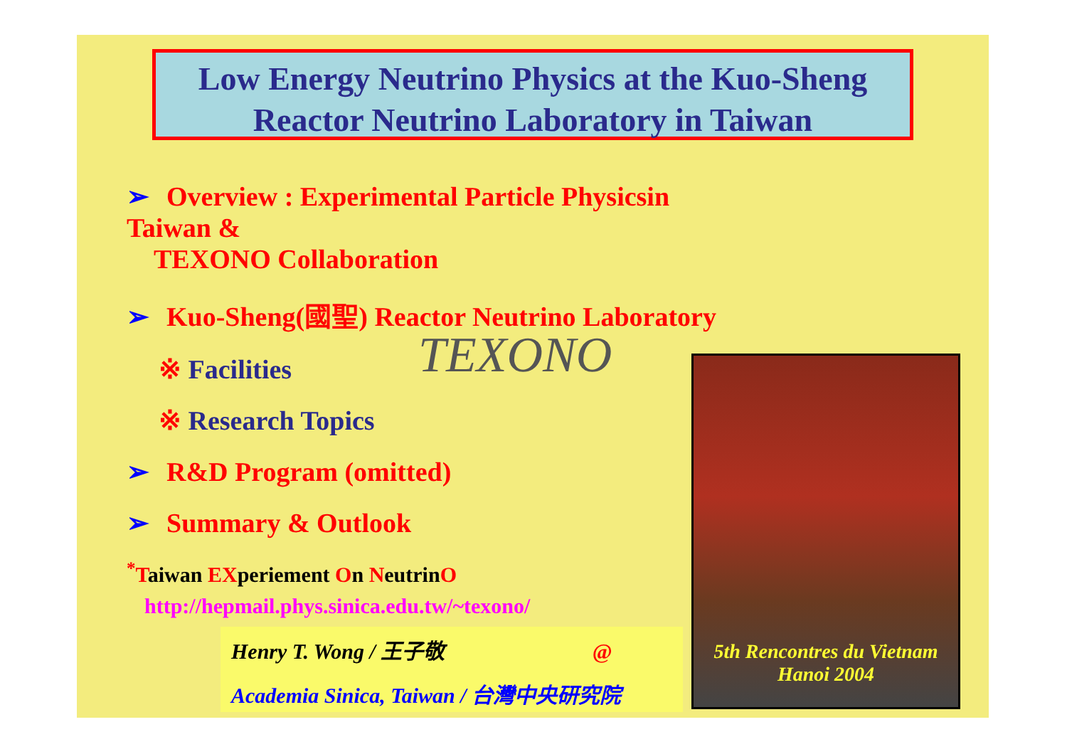Low Energy Neutrino Physics at the Kuo-Sheng
Reactor Neutrino Laboratory in Taiwan
➢ Overview : Experimental Particle Physicsin Taiwan &
TEXONO Collaboration
➢ Kuo-Sheng(國聖) Reactor Neutrino Laboratory
※ Facilities
※ Research Topics
➢ R&D Program (omitted)
➢ Summary & Outlook
<sup>*</sup> Taiwan EXperiement On NeutrinO
http://hepmail.phys.sinica.edu.tw/~texono/
TEXONO
Henry T. Wong / 王子敬 @
Academia Sinica, Taiwan / 台灣中央研究院
5th Rencontres du Vietnam
Hanoi 2004